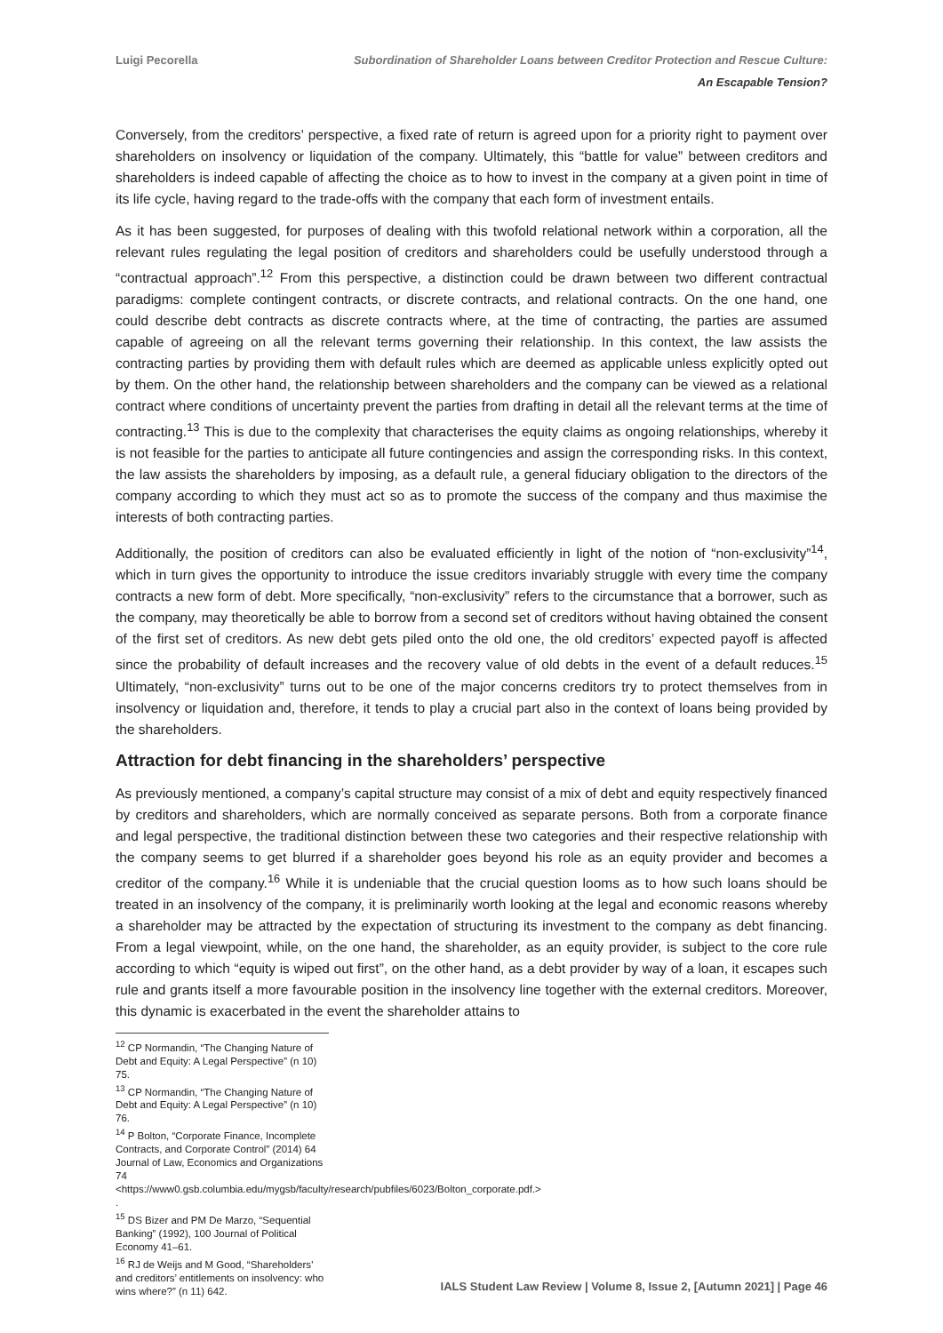Luigi Pecorella Subordination of Shareholder Loans between Creditor Protection and Rescue Culture:
An Escapable Tension?
Conversely, from the creditors’ perspective, a fixed rate of return is agreed upon for a priority right to payment over shareholders on insolvency or liquidation of the company. Ultimately, this “battle for value” between creditors and shareholders is indeed capable of affecting the choice as to how to invest in the company at a given point in time of its life cycle, having regard to the trade-offs with the company that each form of investment entails.
As it has been suggested, for purposes of dealing with this twofold relational network within a corporation, all the relevant rules regulating the legal position of creditors and shareholders could be usefully understood through a “contractual approach”.<sup>12</sup> From this perspective, a distinction could be drawn between two different contractual paradigms: complete contingent contracts, or discrete contracts, and relational contracts. On the one hand, one could describe debt contracts as discrete contracts where, at the time of contracting, the parties are assumed capable of agreeing on all the relevant terms governing their relationship. In this context, the law assists the contracting parties by providing them with default rules which are deemed as applicable unless explicitly opted out by them. On the other hand, the relationship between shareholders and the company can be viewed as a relational contract where conditions of uncertainty prevent the parties from drafting in detail all the relevant terms at the time of contracting.<sup>13</sup> This is due to the complexity that characterises the equity claims as ongoing relationships, whereby it is not feasible for the parties to anticipate all future contingencies and assign the corresponding risks. In this context, the law assists the shareholders by imposing, as a default rule, a general fiduciary obligation to the directors of the company according to which they must act so as to promote the success of the company and thus maximise the interests of both contracting parties.
Additionally, the position of creditors can also be evaluated efficiently in light of the notion of “non-exclusivity”<sup>14</sup>, which in turn gives the opportunity to introduce the issue creditors invariably struggle with every time the company contracts a new form of debt. More specifically, “non-exclusivity” refers to the circumstance that a borrower, such as the company, may theoretically be able to borrow from a second set of creditors without having obtained the consent of the first set of creditors. As new debt gets piled onto the old one, the old creditors’ expected payoff is affected since the probability of default increases and the recovery value of old debts in the event of a default reduces.<sup>15</sup> Ultimately, “non-exclusivity” turns out to be one of the major concerns creditors try to protect themselves from in insolvency or liquidation and, therefore, it tends to play a crucial part also in the context of loans being provided by the shareholders.
Attraction for debt financing in the shareholders’ perspective
As previously mentioned, a company’s capital structure may consist of a mix of debt and equity respectively financed by creditors and shareholders, which are normally conceived as separate persons. Both from a corporate finance and legal perspective, the traditional distinction between these two categories and their respective relationship with the company seems to get blurred if a shareholder goes beyond his role as an equity provider and becomes a creditor of the company.<sup>16</sup> While it is undeniable that the crucial question looms as to how such loans should be treated in an insolvency of the company, it is preliminarily worth looking at the legal and economic reasons whereby a shareholder may be attracted by the expectation of structuring its investment to the company as debt financing. From a legal viewpoint, while, on the one hand, the shareholder, as an equity provider, is subject to the core rule according to which “equity is wiped out first”, on the other hand, as a debt provider by way of a loan, it escapes such rule and grants itself a more favourable position in the insolvency line together with the external creditors. Moreover, this dynamic is exacerbated in the event the shareholder attains to
<sup>12</sup> CP Normandin, “The Changing Nature of Debt and Equity: A Legal Perspective” (n 10) 75.
<sup>13</sup> CP Normandin, “The Changing Nature of Debt and Equity: A Legal Perspective” (n 10) 76.
<sup>14</sup> P Bolton, “Corporate Finance, Incomplete Contracts, and Corporate Control” (2014) 64 Journal of Law, Economics and Organizations 74 <https://www0.gsb.columbia.edu/mygsb/faculty/research/pubfiles/6023/Bolton_corporate.pdf.> .
<sup>15</sup> DS Bizer and PM De Marzo, “Sequential Banking” (1992), 100 Journal of Political Economy 41–61.
<sup>16</sup> RJ de Weijs and M Good, “Shareholders’ and creditors’ entitlements on insolvency: who wins where?” (n 11) 642.
IALS Student Law Review | Volume 8, Issue 2, [Autumn 2021] | Page 46